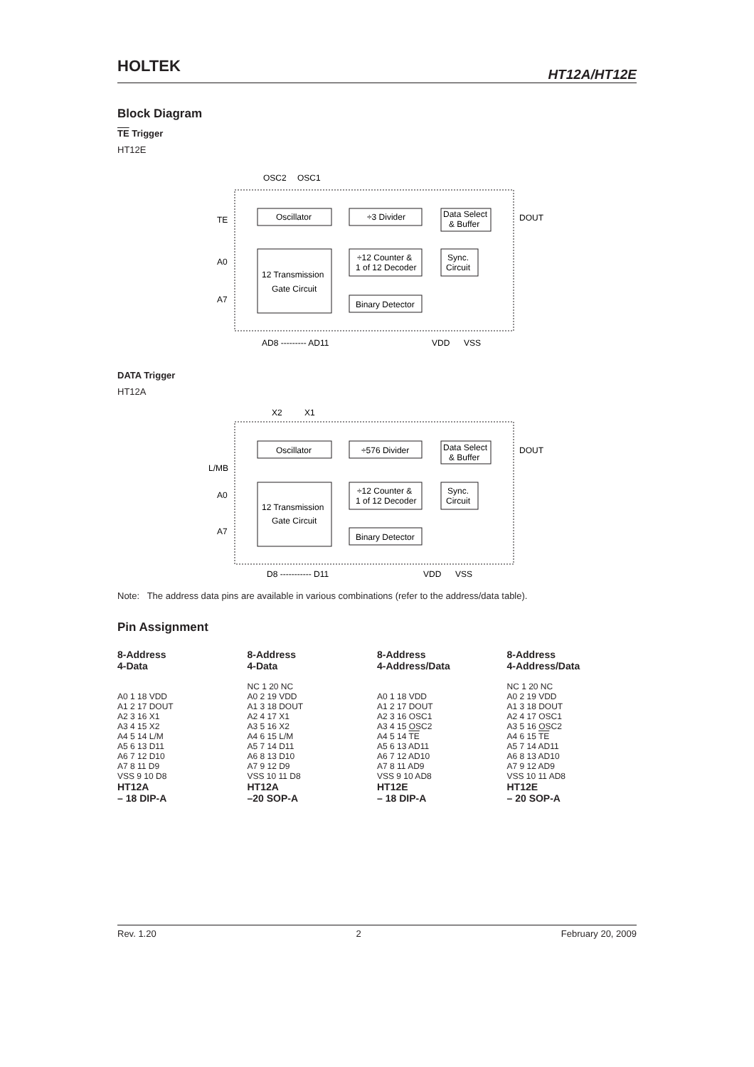HOLTEK HT12A/HT12E
Block Diagram
TE Trigger
HT12E
OSC2
OSC1
Oscillator
÷3 Divider
Data Select
& Buffer
DOUT
TE
12 Transmission
Gate Circuit
÷12 Counter &
1 of 12 Decoder
Sync.
Circuit
Binary Detector
A0
A7
AD8 --------- AD11
VDD
VSS
DATA Trigger
HT12A
X2
X1
Oscillator
÷576 Divider
Data Select
& Buffer
DOUT
L/MB
12 Transmission
Gate Circuit
÷12 Counter &
1 of 12 Decoder
Sync.
Circuit
Binary Detector
A0
A7
D8 ----------- D11
VDD
VSS
Note: The address data pins are available in various combinations (refer to the address/data table).
Pin Assignment
8-Address
4-Data
A0 1 18 VDD
A1 2 17 DOUT
A2 3 16 X1
A3 4 15 X2
A4 5 14 L/M
A5 6 13 D11
A6 7 12 D10
A7 8 11 D9
VSS 9 10 D8
HT12A
– 18 DIP-A
8-Address
4-Data
NC 1 20 NC
A0 2 19 VDD
A1 3 18 DOUT
A2 4 17 X1
A3 5 16 X2
A4 6 15 L/M
A5 7 14 D11
A6 8 13 D10
A7 9 12 D9
VSS 10 11 D8
HT12A
–20 SOP-A
8-Address
4-Address/Data
A0 1 18 VDD
A1 2 17 DOUT
A2 3 16 OSC1
A3 4 15 OSC2
A4 5 14 TE
A5 6 13 AD11
A6 7 12 AD10
A7 8 11 AD9
VSS 9 10 AD8
HT12E
– 18 DIP-A
8-Address
4-Address/Data
NC 1 20 NC
A0 2 19 VDD
A1 3 18 DOUT
A2 4 17 OSC1
A3 5 16 OSC2
A4 6 15 TE
A5 7 14 AD11
A6 8 13 AD10
A7 9 12 AD9
VSS 10 11 AD8
HT12E
– 20 SOP-A
Rev. 1.20 2 February 20, 2009